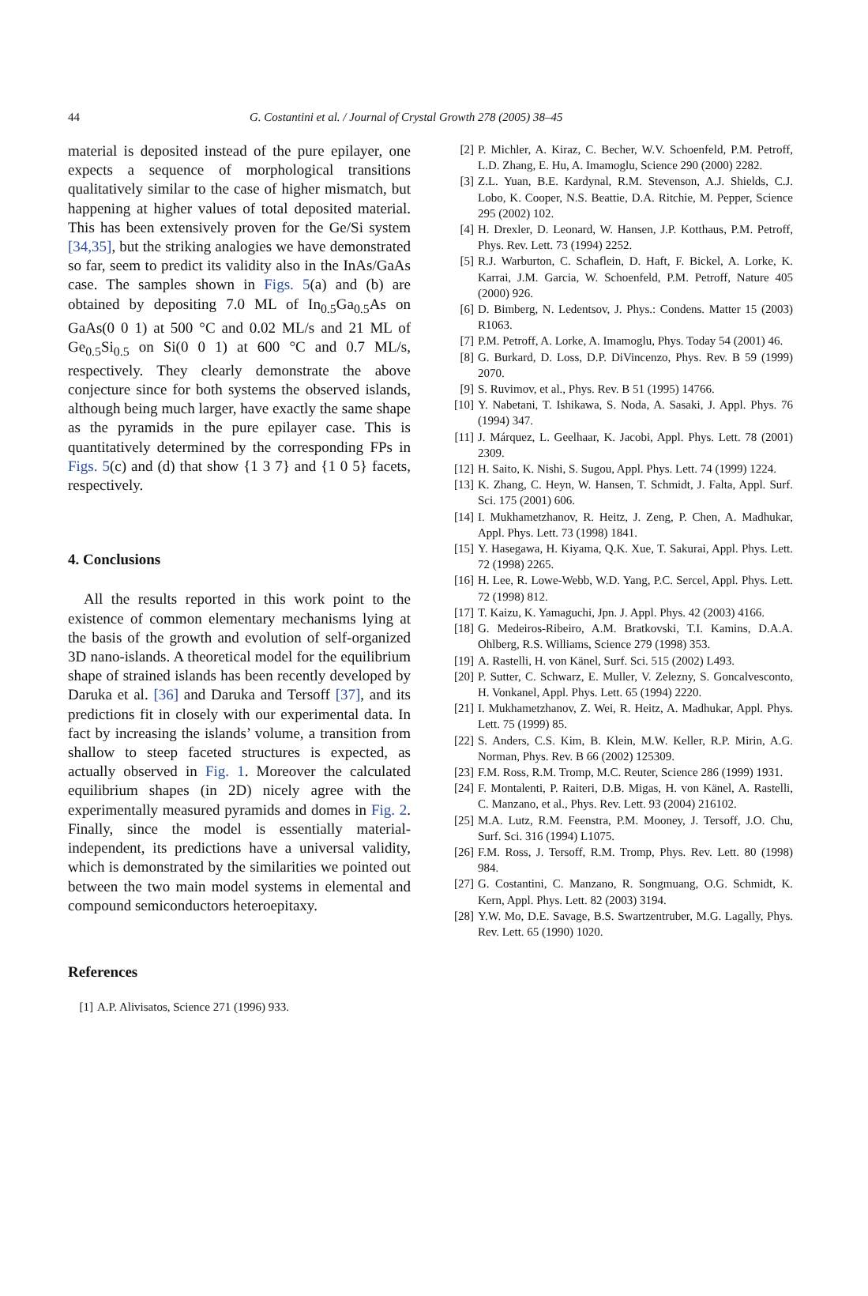44 G. Costantini et al. / Journal of Crystal Growth 278 (2005) 38–45
material is deposited instead of the pure epilayer, one expects a sequence of morphological transitions qualitatively similar to the case of higher mismatch, but happening at higher values of total deposited material. This has been extensively proven for the Ge/Si system [34,35], but the striking analogies we have demonstrated so far, seem to predict its validity also in the InAs/GaAs case. The samples shown in Figs. 5(a) and (b) are obtained by depositing 7.0 ML of In<sub>0.5</sub>Ga<sub>0.5</sub>As on GaAs(0 0 1) at 500 °C and 0.02 ML/s and 21 ML of Ge<sub>0.5</sub>Si<sub>0.5</sub> on Si(0 0 1) at 600 °C and 0.7 ML/s, respectively. They clearly demonstrate the above conjecture since for both systems the observed islands, although being much larger, have exactly the same shape as the pyramids in the pure epilayer case. This is quantitatively determined by the corresponding FPs in Figs. 5(c) and (d) that show {1 3 7} and {1 0 5} facets, respectively.
4. Conclusions
All the results reported in this work point to the existence of common elementary mechanisms lying at the basis of the growth and evolution of self-organized 3D nano-islands. A theoretical model for the equilibrium shape of strained islands has been recently developed by Daruka et al. [36] and Daruka and Tersoff [37], and its predictions fit in closely with our experimental data. In fact by increasing the islands’ volume, a transition from shallow to steep faceted structures is expected, as actually observed in Fig. 1. Moreover the calculated equilibrium shapes (in 2D) nicely agree with the experimentally measured pyramids and domes in Fig. 2. Finally, since the model is essentially material-independent, its predictions have a universal validity, which is demonstrated by the similarities we pointed out between the two main model systems in elemental and compound semiconductors heteroepitaxy.
References
[1] A.P. Alivisatos, Science 271 (1996) 933.
[2] P. Michler, A. Kiraz, C. Becher, W.V. Schoenfeld, P.M. Petroff, L.D. Zhang, E. Hu, A. Imamoglu, Science 290 (2000) 2282.
[3] Z.L. Yuan, B.E. Kardynal, R.M. Stevenson, A.J. Shields, C.J. Lobo, K. Cooper, N.S. Beattie, D.A. Ritchie, M. Pepper, Science 295 (2002) 102.
[4] H. Drexler, D. Leonard, W. Hansen, J.P. Kotthaus, P.M. Petroff, Phys. Rev. Lett. 73 (1994) 2252.
[5] R.J. Warburton, C. Schaflein, D. Haft, F. Bickel, A. Lorke, K. Karrai, J.M. Garcia, W. Schoenfeld, P.M. Petroff, Nature 405 (2000) 926.
[6] D. Bimberg, N. Ledentsov, J. Phys.: Condens. Matter 15 (2003) R1063.
[7] P.M. Petroff, A. Lorke, A. Imamoglu, Phys. Today 54 (2001) 46.
[8] G. Burkard, D. Loss, D.P. DiVincenzo, Phys. Rev. B 59 (1999) 2070.
[9] S. Ruvimov, et al., Phys. Rev. B 51 (1995) 14766.
[10] Y. Nabetani, T. Ishikawa, S. Noda, A. Sasaki, J. Appl. Phys. 76 (1994) 347.
[11] J. Márquez, L. Geelhaar, K. Jacobi, Appl. Phys. Lett. 78 (2001) 2309.
[12] H. Saito, K. Nishi, S. Sugou, Appl. Phys. Lett. 74 (1999) 1224.
[13] K. Zhang, C. Heyn, W. Hansen, T. Schmidt, J. Falta, Appl. Surf. Sci. 175 (2001) 606.
[14] I. Mukhametzhanov, R. Heitz, J. Zeng, P. Chen, A. Madhukar, Appl. Phys. Lett. 73 (1998) 1841.
[15] Y. Hasegawa, H. Kiyama, Q.K. Xue, T. Sakurai, Appl. Phys. Lett. 72 (1998) 2265.
[16] H. Lee, R. Lowe-Webb, W.D. Yang, P.C. Sercel, Appl. Phys. Lett. 72 (1998) 812.
[17] T. Kaizu, K. Yamaguchi, Jpn. J. Appl. Phys. 42 (2003) 4166.
[18] G. Medeiros-Ribeiro, A.M. Bratkovski, T.I. Kamins, D.A.A. Ohlberg, R.S. Williams, Science 279 (1998) 353.
[19] A. Rastelli, H. von Känel, Surf. Sci. 515 (2002) L493.
[20] P. Sutter, C. Schwarz, E. Muller, V. Zelezny, S. Goncalvesconto, H. Vonkanel, Appl. Phys. Lett. 65 (1994) 2220.
[21] I. Mukhametzhanov, Z. Wei, R. Heitz, A. Madhukar, Appl. Phys. Lett. 75 (1999) 85.
[22] S. Anders, C.S. Kim, B. Klein, M.W. Keller, R.P. Mirin, A.G. Norman, Phys. Rev. B 66 (2002) 125309.
[23] F.M. Ross, R.M. Tromp, M.C. Reuter, Science 286 (1999) 1931.
[24] F. Montalenti, P. Raiteri, D.B. Migas, H. von Känel, A. Rastelli, C. Manzano, et al., Phys. Rev. Lett. 93 (2004) 216102.
[25] M.A. Lutz, R.M. Feenstra, P.M. Mooney, J. Tersoff, J.O. Chu, Surf. Sci. 316 (1994) L1075.
[26] F.M. Ross, J. Tersoff, R.M. Tromp, Phys. Rev. Lett. 80 (1998) 984.
[27] G. Costantini, C. Manzano, R. Songmuang, O.G. Schmidt, K. Kern, Appl. Phys. Lett. 82 (2003) 3194.
[28] Y.W. Mo, D.E. Savage, B.S. Swartzentruber, M.G. Lagally, Phys. Rev. Lett. 65 (1990) 1020.